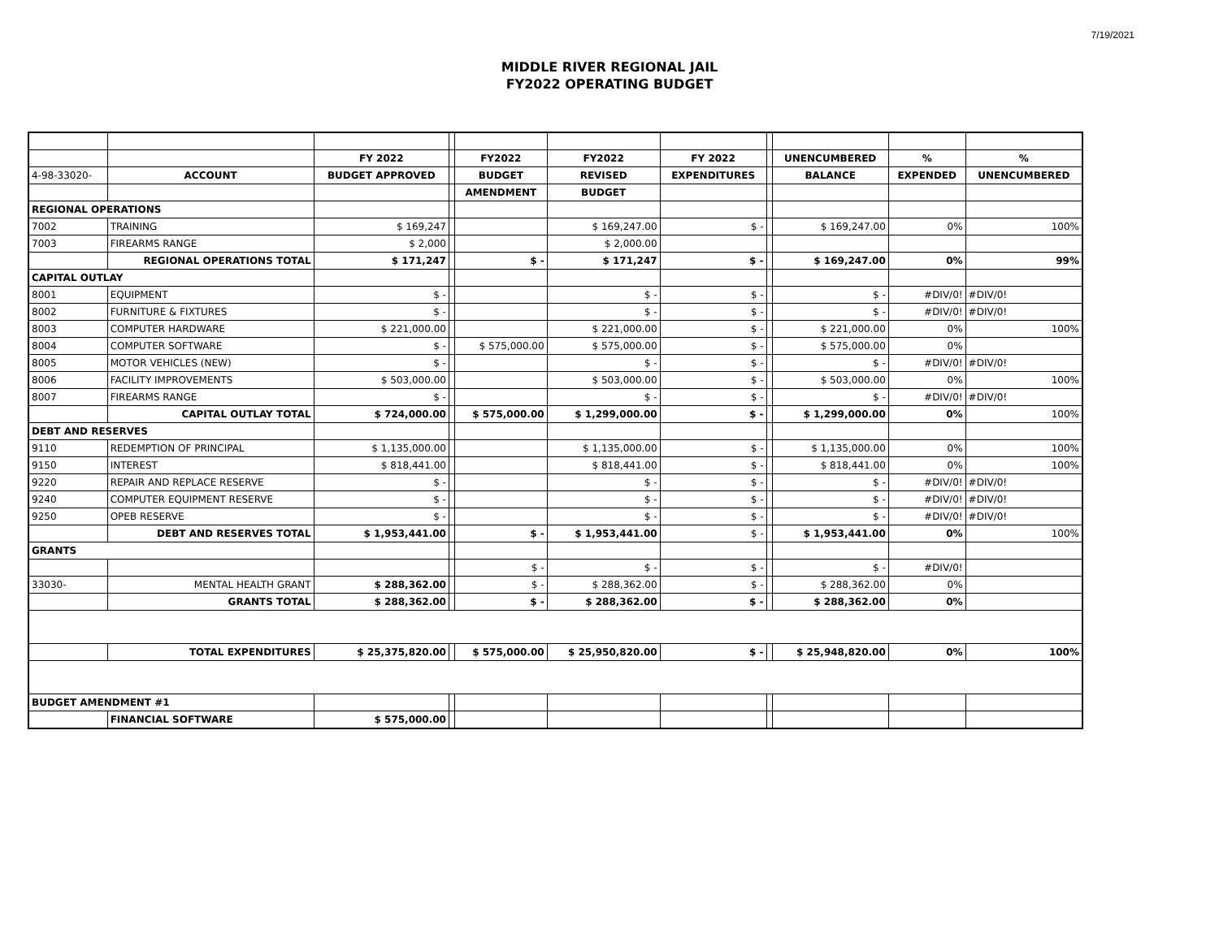7/19/2021
MIDDLE RIVER REGIONAL JAIL
FY2022 OPERATING BUDGET
| | | FY 2022 | | FY2022 | FY2022 | FY 2022 | | UNENCUMBERED | % | % |
| 4-98-33020- | ACCOUNT | BUDGET APPROVED | | BUDGET | REVISED | EXPENDITURES | | BALANCE | EXPENDED | UNENCUMBERED |
| | | | | AMENDMENT | BUDGET | | | | | |
| REGIONAL OPERATIONS | | | | | | | | | | |
| 7002 | TRAINING | $ 169,247 | | | $ 169,247.00 | $ - | | $ 169,247.00 | 0% | 100% |
| 7003 | FIREARMS RANGE | $ 2,000 | | | $ 2,000.00 | | | | | |
| | REGIONAL OPERATIONS TOTAL | $ 171,247 | | $ - | $ 171,247 | $ - | | $ 169,247.00 | 0% | 99% |
| CAPITAL OUTLAY | | | | | | | | | | |
| 8001 | EQUIPMENT | $ - | | | $ - | $ - | | $ - | #DIV/0! | #DIV/0! |
| 8002 | FURNITURE & FIXTURES | $ - | | | $ - | $ - | | $ - | #DIV/0! | #DIV/0! |
| 8003 | COMPUTER HARDWARE | $ 221,000.00 | | | $ 221,000.00 | $ - | | $ 221,000.00 | 0% | 100% |
| 8004 | COMPUTER SOFTWARE | $ - | | $ 575,000.00 | $ 575,000.00 | $ - | | $ 575,000.00 | 0% | |
| 8005 | MOTOR VEHICLES (NEW) | $ - | | | $ - | $ - | | $ - | #DIV/0! | #DIV/0! |
| 8006 | FACILITY IMPROVEMENTS | $ 503,000.00 | | | $ 503,000.00 | $ - | | $ 503,000.00 | 0% | 100% |
| 8007 | FIREARMS RANGE | $ - | | | $ - | $ - | | $ - | #DIV/0! | #DIV/0! |
| | CAPITAL OUTLAY TOTAL | $ 724,000.00 | | $ 575,000.00 | $ 1,299,000.00 | $ - | | $ 1,299,000.00 | 0% | 100% |
| DEBT AND RESERVES | | | | | | | | | | |
| 9110 | REDEMPTION OF PRINCIPAL | $ 1,135,000.00 | | | $ 1,135,000.00 | $ - | | $ 1,135,000.00 | 0% | 100% |
| 9150 | INTEREST | $ 818,441.00 | | | $ 818,441.00 | $ - | | $ 818,441.00 | 0% | 100% |
| 9220 | REPAIR AND REPLACE RESERVE | $ - | | | $ - | $ - | | $ - | #DIV/0! | #DIV/0! |
| 9240 | COMPUTER EQUIPMENT RESERVE | $ - | | | $ - | $ - | | $ - | #DIV/0! | #DIV/0! |
| 9250 | OPEB RESERVE | $ - | | | $ - | $ - | | $ - | #DIV/0! | #DIV/0! |
| | DEBT AND RESERVES TOTAL | $ 1,953,441.00 | | $ - | $ 1,953,441.00 | $ - | | $ 1,953,441.00 | 0% | 100% |
| GRANTS | | | | | | | | | | |
| | | | | $ - | $ - | $ - | | $ - | #DIV/0! | |
| 33030- | MENTAL HEALTH GRANT | $ 288,362.00 | | $ - | $ 288,362.00 | $ - | | $ 288,362.00 | 0% | |
| | GRANTS TOTAL | $ 288,362.00 | | $ - | $ 288,362.00 | $ - | | $ 288,362.00 | 0% | |
| | TOTAL EXPENDITURES | $ 25,375,820.00 | | $ 575,000.00 | $ 25,950,820.00 | $ - | | $ 25,948,820.00 | 0% | 100% |
| BUDGET AMENDMENT #1 | | | | | | | | | | |
| | FINANCIAL SOFTWARE | $ 575,000.00 | | | | | | | | |